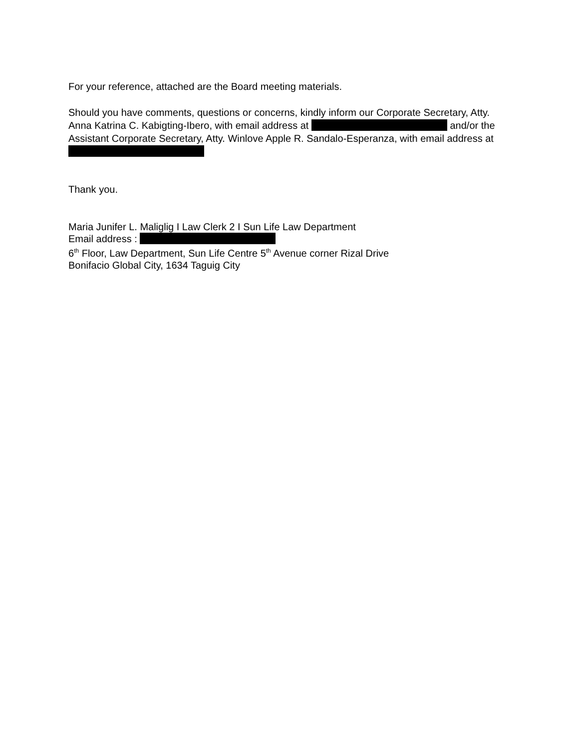For your reference, attached are the Board meeting materials.
Should you have comments, questions or concerns, kindly inform our Corporate Secretary, Atty. Anna Katrina C. Kabigting-Ibero, with email address at and/or the Assistant Corporate Secretary, Atty. Winlove Apple R. Sandalo-Esperanza, with email address at
Thank you.
Maria Junifer L. Maliglig I Law Clerk 2 I Sun Life Law Department
Email address :
6<sup>th</sup> Floor, Law Department, Sun Life Centre 5<sup>th</sup> Avenue corner Rizal Drive
Bonifacio Global City, 1634 Taguig City